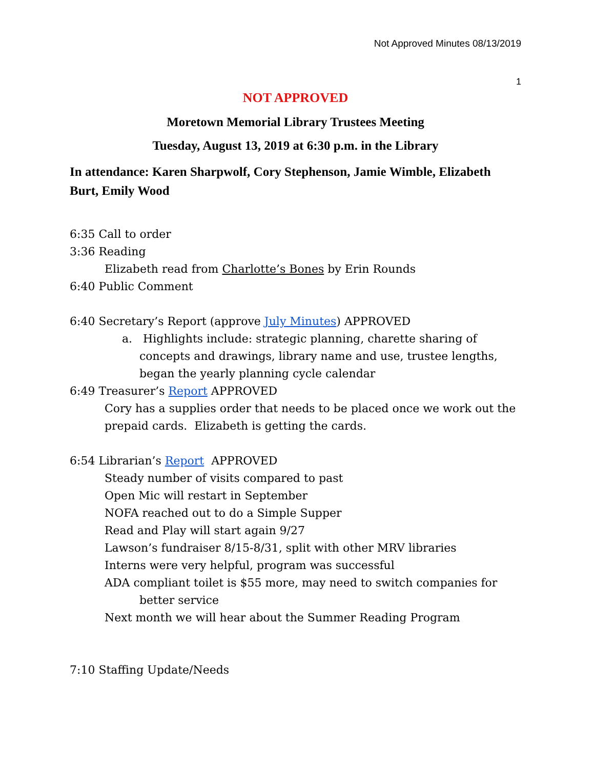Not Approved Minutes 08/13/2019
1
NOT APPROVED
Moretown Memorial Library Trustees Meeting
Tuesday, August 13, 2019 at 6:30 p.m. in the Library
In attendance: Karen Sharpwolf, Cory Stephenson, Jamie Wimble, Elizabeth Burt, Emily Wood
6:35 Call to order
3:36 Reading
Elizabeth read from Charlotte’s Bones by Erin Rounds
6:40 Public Comment
6:40 Secretary’s Report (approve July Minutes) APPROVED
a. Highlights include: strategic planning, charette sharing of concepts and drawings, library name and use, trustee lengths, began the yearly planning cycle calendar
6:49 Treasurer’s Report APPROVED
Cory has a supplies order that needs to be placed once we work out the prepaid cards. Elizabeth is getting the cards.
6:54 Librarian’s Report APPROVED
Steady number of visits compared to past
Open Mic will restart in September
NOFA reached out to do a Simple Supper
Read and Play will start again 9/27
Lawson’s fundraiser 8/15-8/31, split with other MRV libraries
Interns were very helpful, program was successful
ADA compliant toilet is $55 more, may need to switch companies for
better service
Next month we will hear about the Summer Reading Program
7:10 Staffing Update/Needs